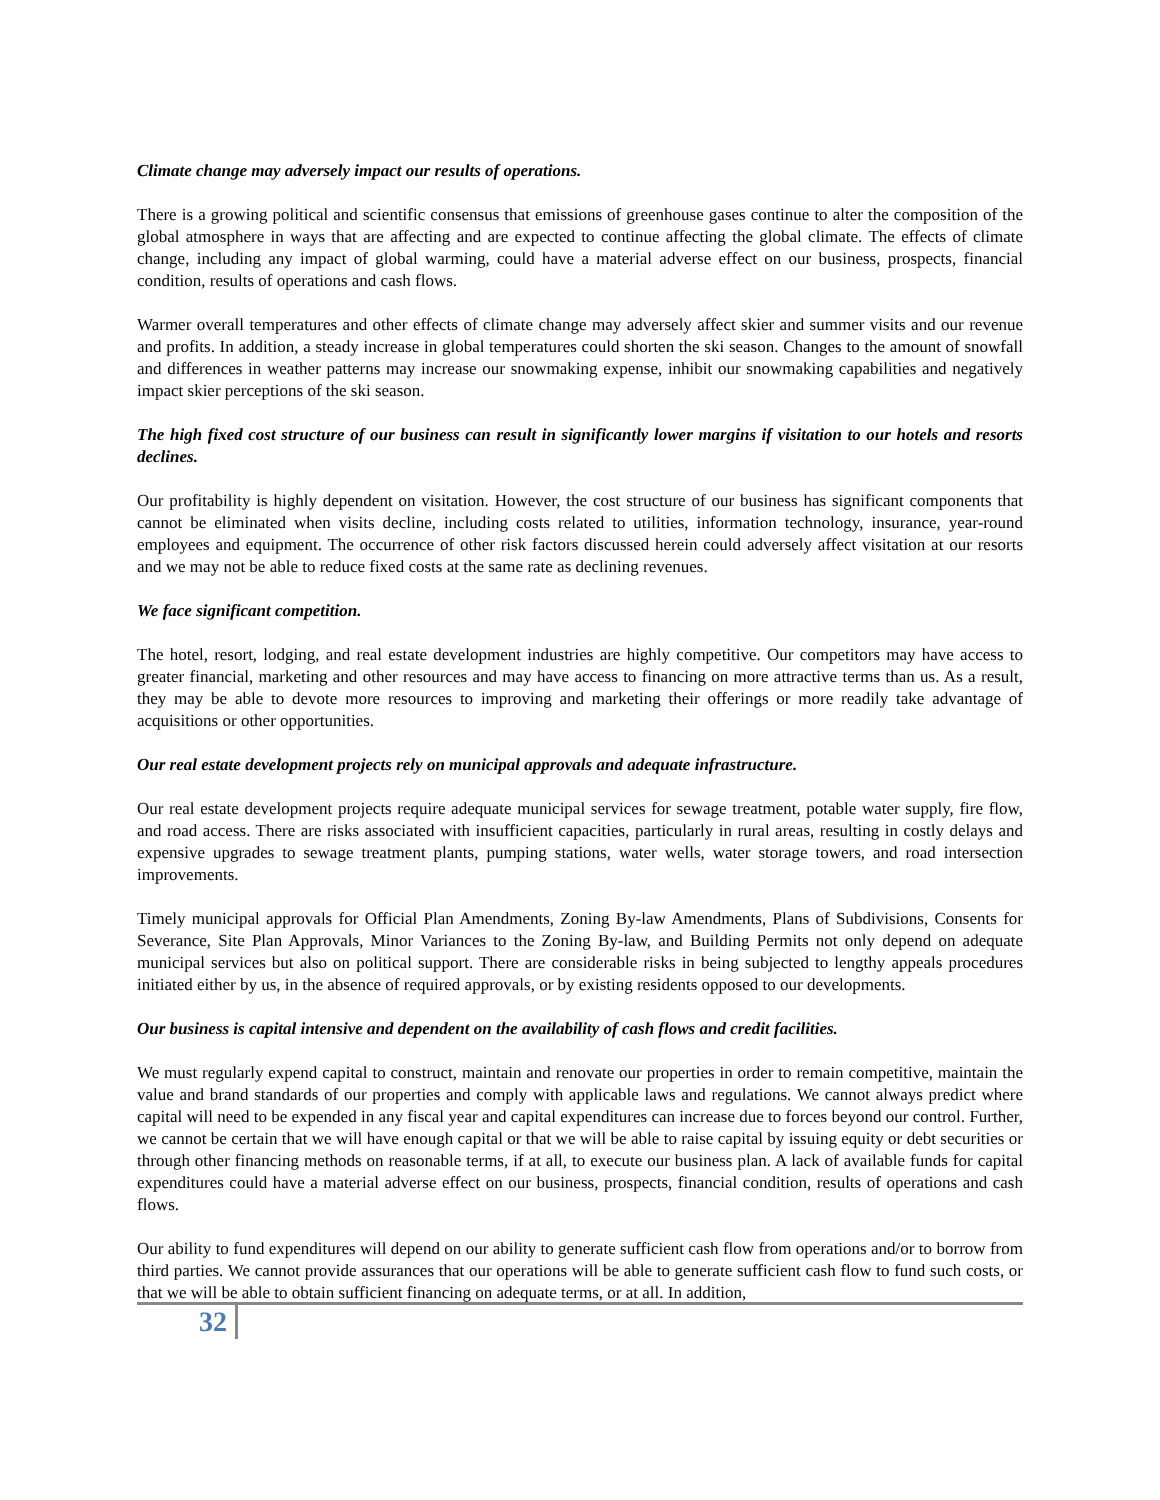Climate change may adversely impact our results of operations.
There is a growing political and scientific consensus that emissions of greenhouse gases continue to alter the composition of the global atmosphere in ways that are affecting and are expected to continue affecting the global climate. The effects of climate change, including any impact of global warming, could have a material adverse effect on our business, prospects, financial condition, results of operations and cash flows.
Warmer overall temperatures and other effects of climate change may adversely affect skier and summer visits and our revenue and profits. In addition, a steady increase in global temperatures could shorten the ski season. Changes to the amount of snowfall and differences in weather patterns may increase our snowmaking expense, inhibit our snowmaking capabilities and negatively impact skier perceptions of the ski season.
The high fixed cost structure of our business can result in significantly lower margins if visitation to our hotels and resorts declines.
Our profitability is highly dependent on visitation. However, the cost structure of our business has significant components that cannot be eliminated when visits decline, including costs related to utilities, information technology, insurance, year-round employees and equipment. The occurrence of other risk factors discussed herein could adversely affect visitation at our resorts and we may not be able to reduce fixed costs at the same rate as declining revenues.
We face significant competition.
The hotel, resort, lodging, and real estate development industries are highly competitive. Our competitors may have access to greater financial, marketing and other resources and may have access to financing on more attractive terms than us. As a result, they may be able to devote more resources to improving and marketing their offerings or more readily take advantage of acquisitions or other opportunities.
Our real estate development projects rely on municipal approvals and adequate infrastructure.
Our real estate development projects require adequate municipal services for sewage treatment, potable water supply, fire flow, and road access. There are risks associated with insufficient capacities, particularly in rural areas, resulting in costly delays and expensive upgrades to sewage treatment plants, pumping stations, water wells, water storage towers, and road intersection improvements.
Timely municipal approvals for Official Plan Amendments, Zoning By-law Amendments, Plans of Subdivisions, Consents for Severance, Site Plan Approvals, Minor Variances to the Zoning By-law, and Building Permits not only depend on adequate municipal services but also on political support. There are considerable risks in being subjected to lengthy appeals procedures initiated either by us, in the absence of required approvals, or by existing residents opposed to our developments.
Our business is capital intensive and dependent on the availability of cash flows and credit facilities.
We must regularly expend capital to construct, maintain and renovate our properties in order to remain competitive, maintain the value and brand standards of our properties and comply with applicable laws and regulations. We cannot always predict where capital will need to be expended in any fiscal year and capital expenditures can increase due to forces beyond our control. Further, we cannot be certain that we will have enough capital or that we will be able to raise capital by issuing equity or debt securities or through other financing methods on reasonable terms, if at all, to execute our business plan. A lack of available funds for capital expenditures could have a material adverse effect on our business, prospects, financial condition, results of operations and cash flows.
Our ability to fund expenditures will depend on our ability to generate sufficient cash flow from operations and/or to borrow from third parties. We cannot provide assurances that our operations will be able to generate sufficient cash flow to fund such costs, or that we will be able to obtain sufficient financing on adequate terms, or at all. In addition,
32